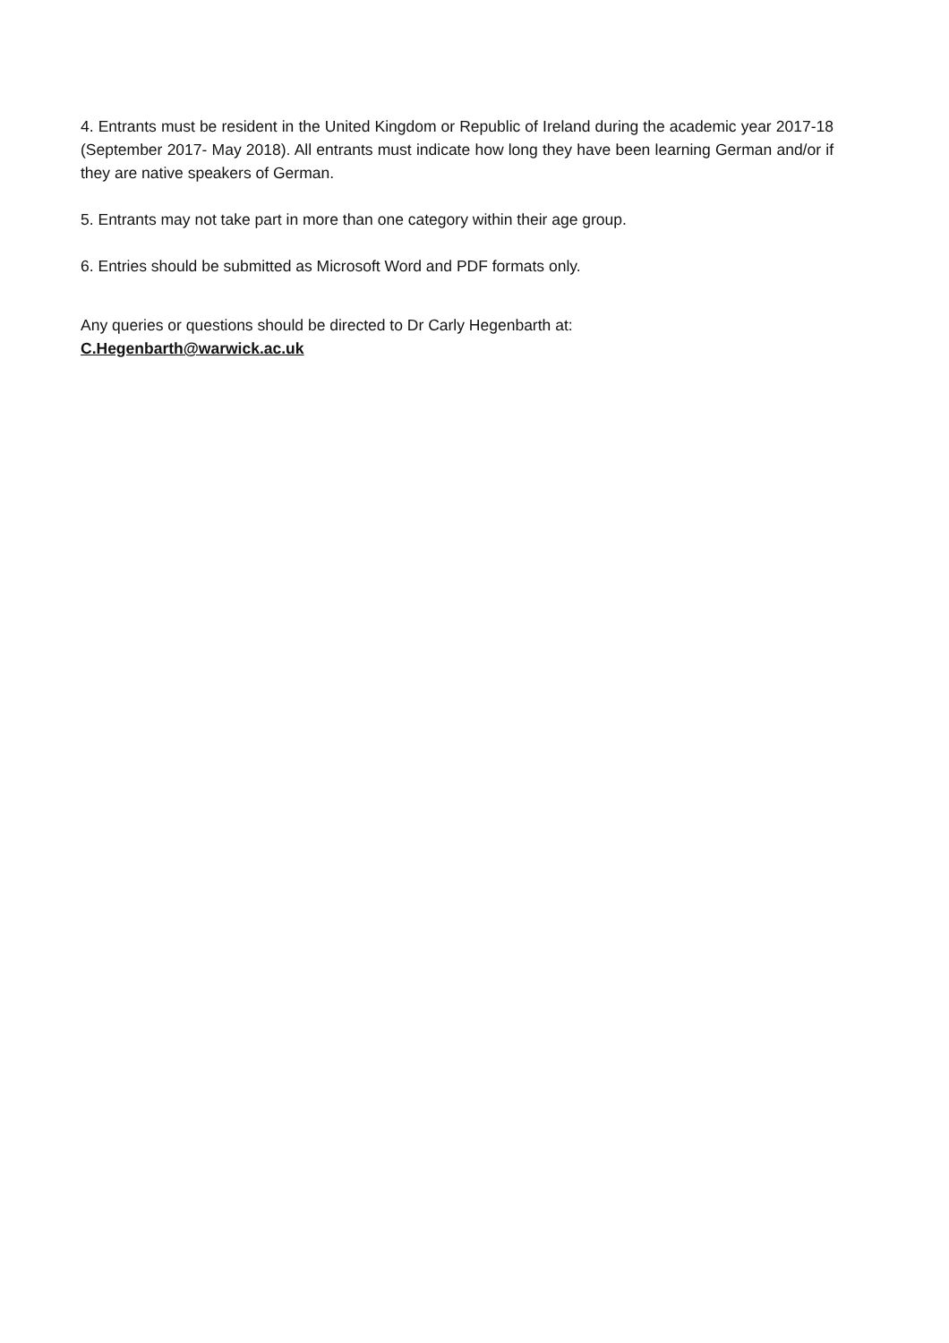4. Entrants must be resident in the United Kingdom or Republic of Ireland during the academic year 2017-18 (September 2017- May 2018). All entrants must indicate how long they have been learning German and/or if they are native speakers of German.
5. Entrants may not take part in more than one category within their age group.
6. Entries should be submitted as Microsoft Word and PDF formats only.
Any queries or questions should be directed to Dr Carly Hegenbarth at:
C.Hegenbarth@warwick.ac.uk